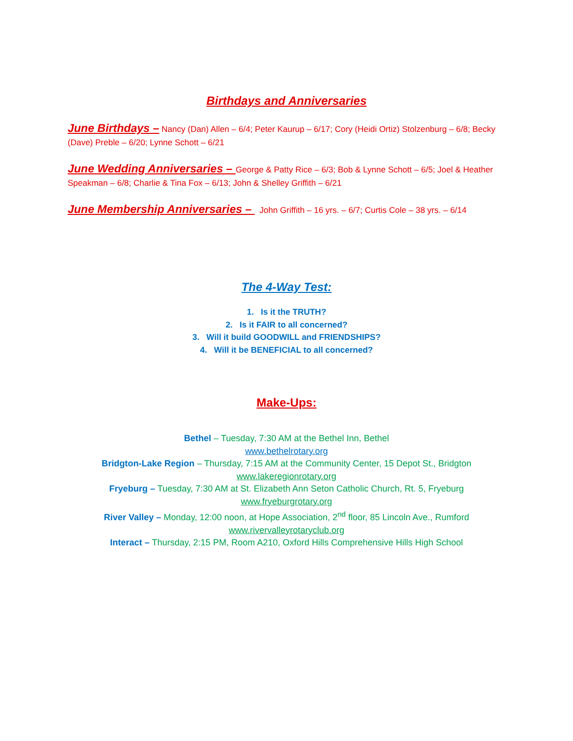Birthdays and Anniversaries
June Birthdays – Nancy (Dan) Allen – 6/4; Peter Kaurup – 6/17; Cory (Heidi Ortiz) Stolzenburg – 6/8; Becky (Dave) Preble – 6/20; Lynne Schott – 6/21
June Wedding Anniversaries – George & Patty Rice – 6/3; Bob & Lynne Schott – 6/5; Joel & Heather Speakman – 6/8; Charlie & Tina Fox – 6/13; John & Shelley Griffith – 6/21
June Membership Anniversaries – John Griffith – 16 yrs. – 6/7; Curtis Cole – 38 yrs. – 6/14
The 4-Way Test:
1. Is it the TRUTH?
2. Is it FAIR to all concerned?
3. Will it build GOODWILL and FRIENDSHIPS?
4. Will it be BENEFICIAL to all concerned?
Make-Ups:
Bethel – Tuesday, 7:30 AM at the Bethel Inn, Bethel
www.bethelrotary.org
Bridgton-Lake Region – Thursday, 7:15 AM at the Community Center, 15 Depot St., Bridgton
www.lakeregionrotary.org
Fryeburg – Tuesday, 7:30 AM at St. Elizabeth Ann Seton Catholic Church, Rt. 5, Fryeburg
www.fryeburgrotary.org
River Valley – Monday, 12:00 noon, at Hope Association, 2<sup>nd</sup> floor, 85 Lincoln Ave., Rumford
www.rivervalleyrotaryclub.org
Interact – Thursday, 2:15 PM, Room A210, Oxford Hills Comprehensive Hills High School